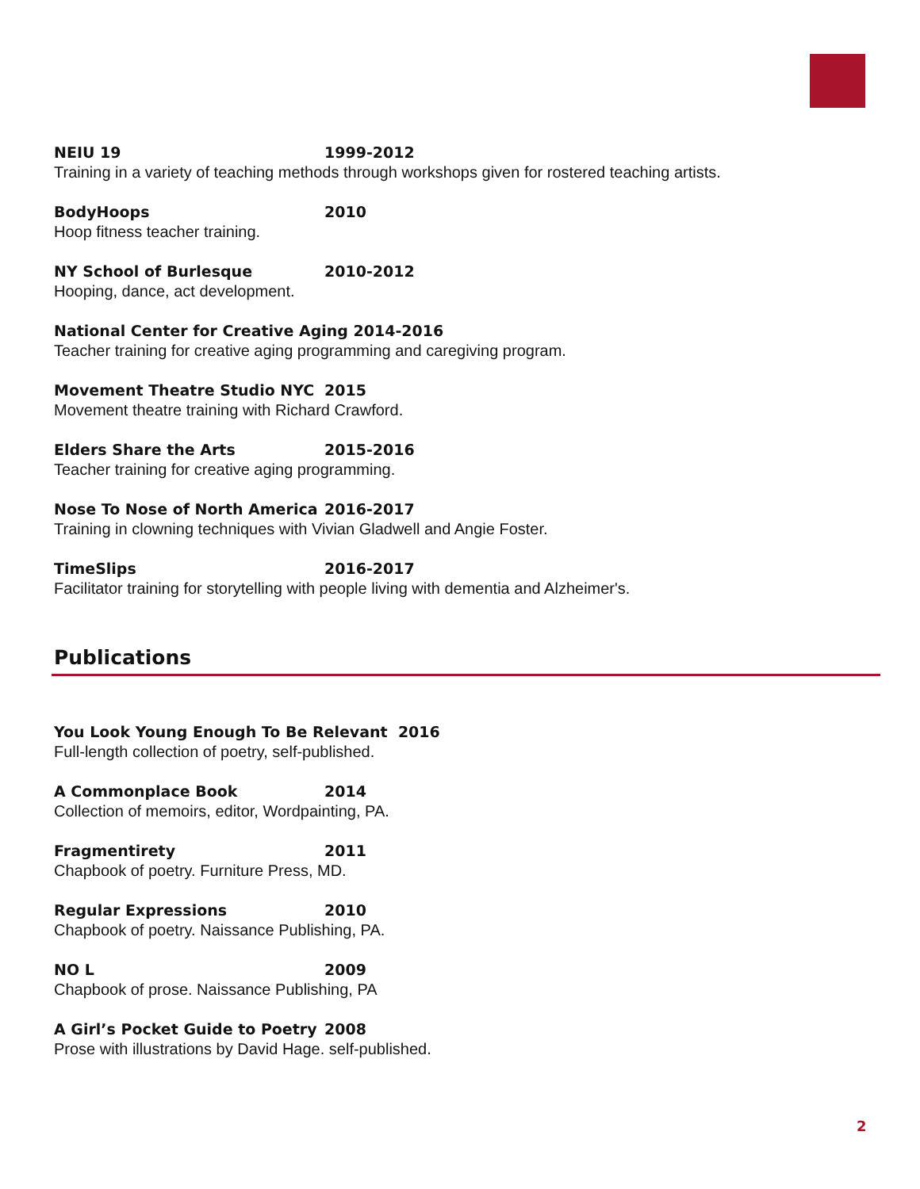NEIU 19 1999-2012
Training in a variety of teaching methods through workshops given for rostered teaching artists.
BodyHoops 2010
Hoop fitness teacher training.
NY School of Burlesque 2010-2012
Hooping, dance, act development.
National Center for Creative Aging 2014-2016
Teacher training for creative aging programming and caregiving program.
Movement Theatre Studio NYC 2015
Movement theatre training with Richard Crawford.
Elders Share the Arts 2015-2016
Teacher training for creative aging programming.
Nose To Nose of North America 2016-2017
Training in clowning techniques with Vivian Gladwell and Angie Foster.
TimeSlips 2016-2017
Facilitator training for storytelling with people living with dementia and Alzheimer's.
Publications
You Look Young Enough To Be Relevant 2016
Full-length collection of poetry, self-published.
A Commonplace Book 2014
Collection of memoirs, editor, Wordpainting, PA.
Fragmentirety 2011
Chapbook of poetry. Furniture Press, MD.
Regular Expressions 2010
Chapbook of poetry. Naissance Publishing, PA.
NO L 2009
Chapbook of prose. Naissance Publishing, PA
A Girl’s Pocket Guide to Poetry 2008
Prose with illustrations by David Hage. self-published.
2